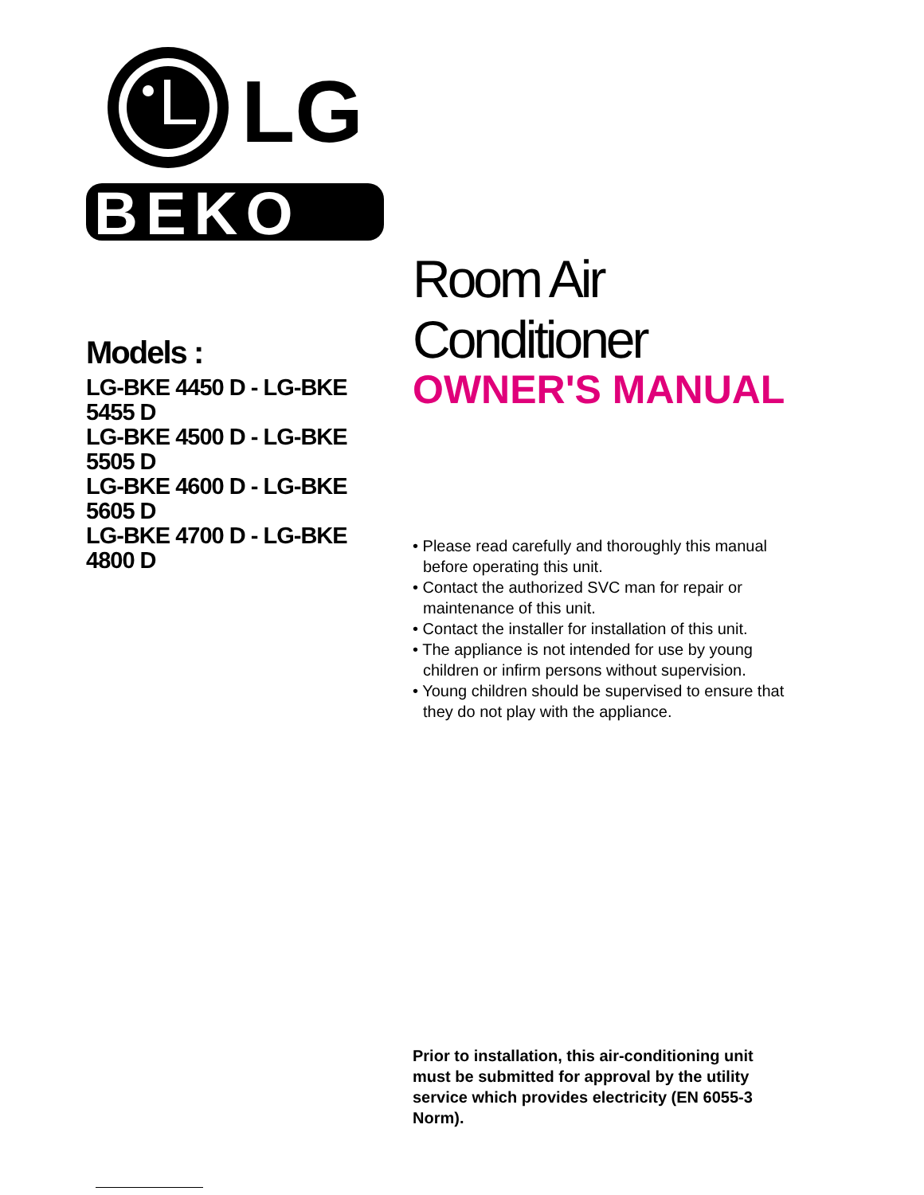LG
BEKO
Models :
LG-BKE 4450 D - LG-BKE 5455 D
LG-BKE 4500 D - LG-BKE 5505 D
LG-BKE 4600 D - LG-BKE 5605 D
LG-BKE 4700 D - LG-BKE 4800 D
Room Air Conditioner
OWNER'S MANUAL
• Please read carefully and thoroughly this manual before operating this unit.
• Contact the authorized SVC man for repair or maintenance of this unit.
• Contact the installer for installation of this unit.
• The appliance is not intended for use by young children or infirm persons without supervision.
• Young children should be supervised to ensure that they do not play with the appliance.
Prior to installation, this air-conditioning unit must be submitted for approval by the utility service which provides electricity (EN 6055-3 Norm).